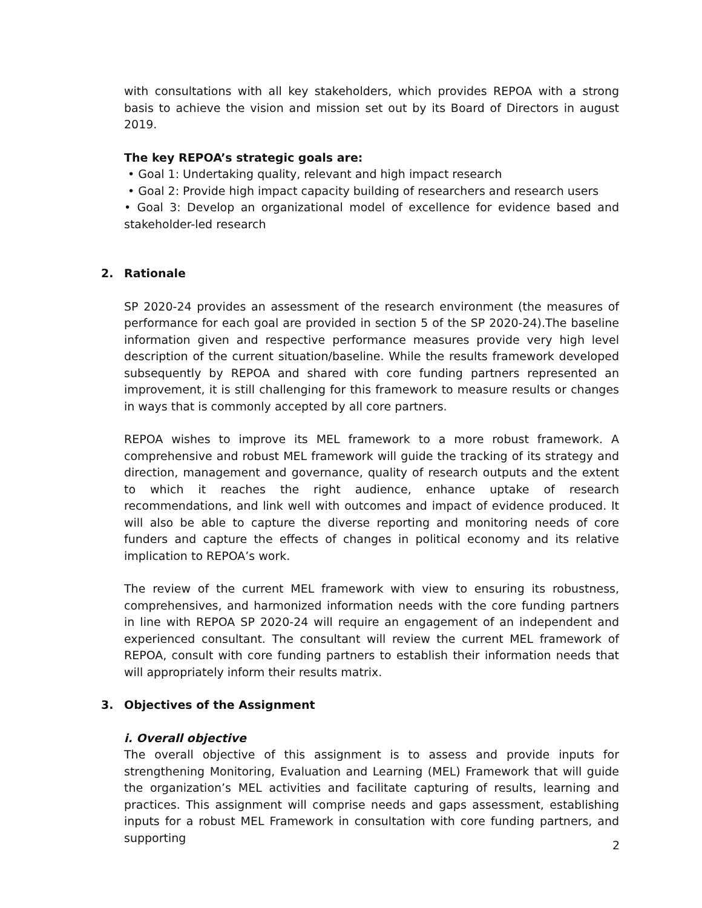with consultations with all key stakeholders, which provides REPOA with a strong basis to achieve the vision and mission set out by its Board of Directors in august 2019.
The key REPOA’s strategic goals are:
• Goal 1: Undertaking quality, relevant and high impact research
• Goal 2: Provide high impact capacity building of researchers and research users
• Goal 3: Develop an organizational model of excellence for evidence based and stakeholder-led research
2. Rationale
SP 2020-24 provides an assessment of the research environment (the measures of performance for each goal are provided in section 5 of the SP 2020-24).The baseline information given and respective performance measures provide very high level description of the current situation/baseline. While the results framework developed subsequently by REPOA and shared with core funding partners represented an improvement, it is still challenging for this framework to measure results or changes in ways that is commonly accepted by all core partners.
REPOA wishes to improve its MEL framework to a more robust framework. A comprehensive and robust MEL framework will guide the tracking of its strategy and direction, management and governance, quality of research outputs and the extent to which it reaches the right audience, enhance uptake of research recommendations, and link well with outcomes and impact of evidence produced. It will also be able to capture the diverse reporting and monitoring needs of core funders and capture the effects of changes in political economy and its relative implication to REPOA’s work.
The review of the current MEL framework with view to ensuring its robustness, comprehensives, and harmonized information needs with the core funding partners in line with REPOA SP 2020-24 will require an engagement of an independent and experienced consultant. The consultant will review the current MEL framework of REPOA, consult with core funding partners to establish their information needs that will appropriately inform their results matrix.
3. Objectives of the Assignment
i. Overall objective
The overall objective of this assignment is to assess and provide inputs for strengthening Monitoring, Evaluation and Learning (MEL) Framework that will guide the organization’s MEL activities and facilitate capturing of results, learning and practices. This assignment will comprise needs and gaps assessment, establishing inputs for a robust MEL Framework in consultation with core funding partners, and supporting
2